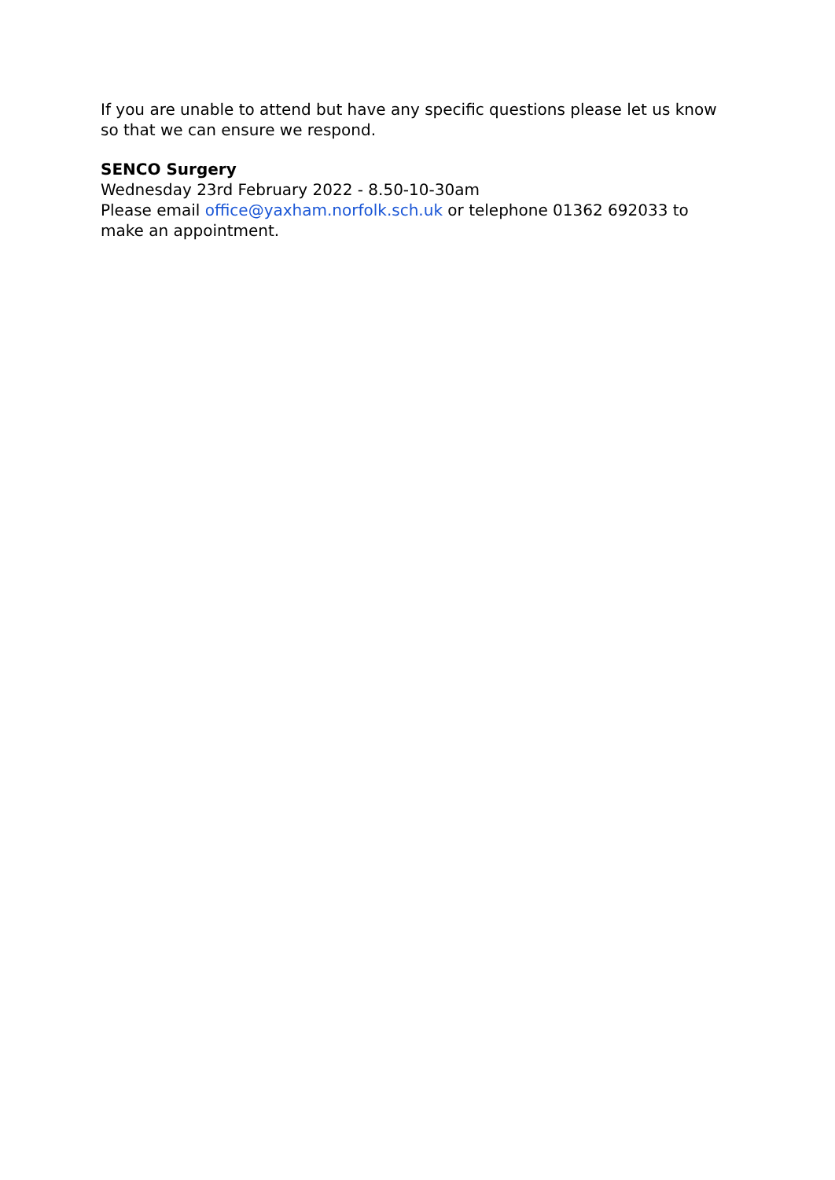If you are unable to attend but have any specific questions please let us know so that we can ensure we respond.
SENCO Surgery
Wednesday 23rd February 2022 - 8.50-10-30am
Please email office@yaxham.norfolk.sch.uk or telephone 01362 692033 to make an appointment.